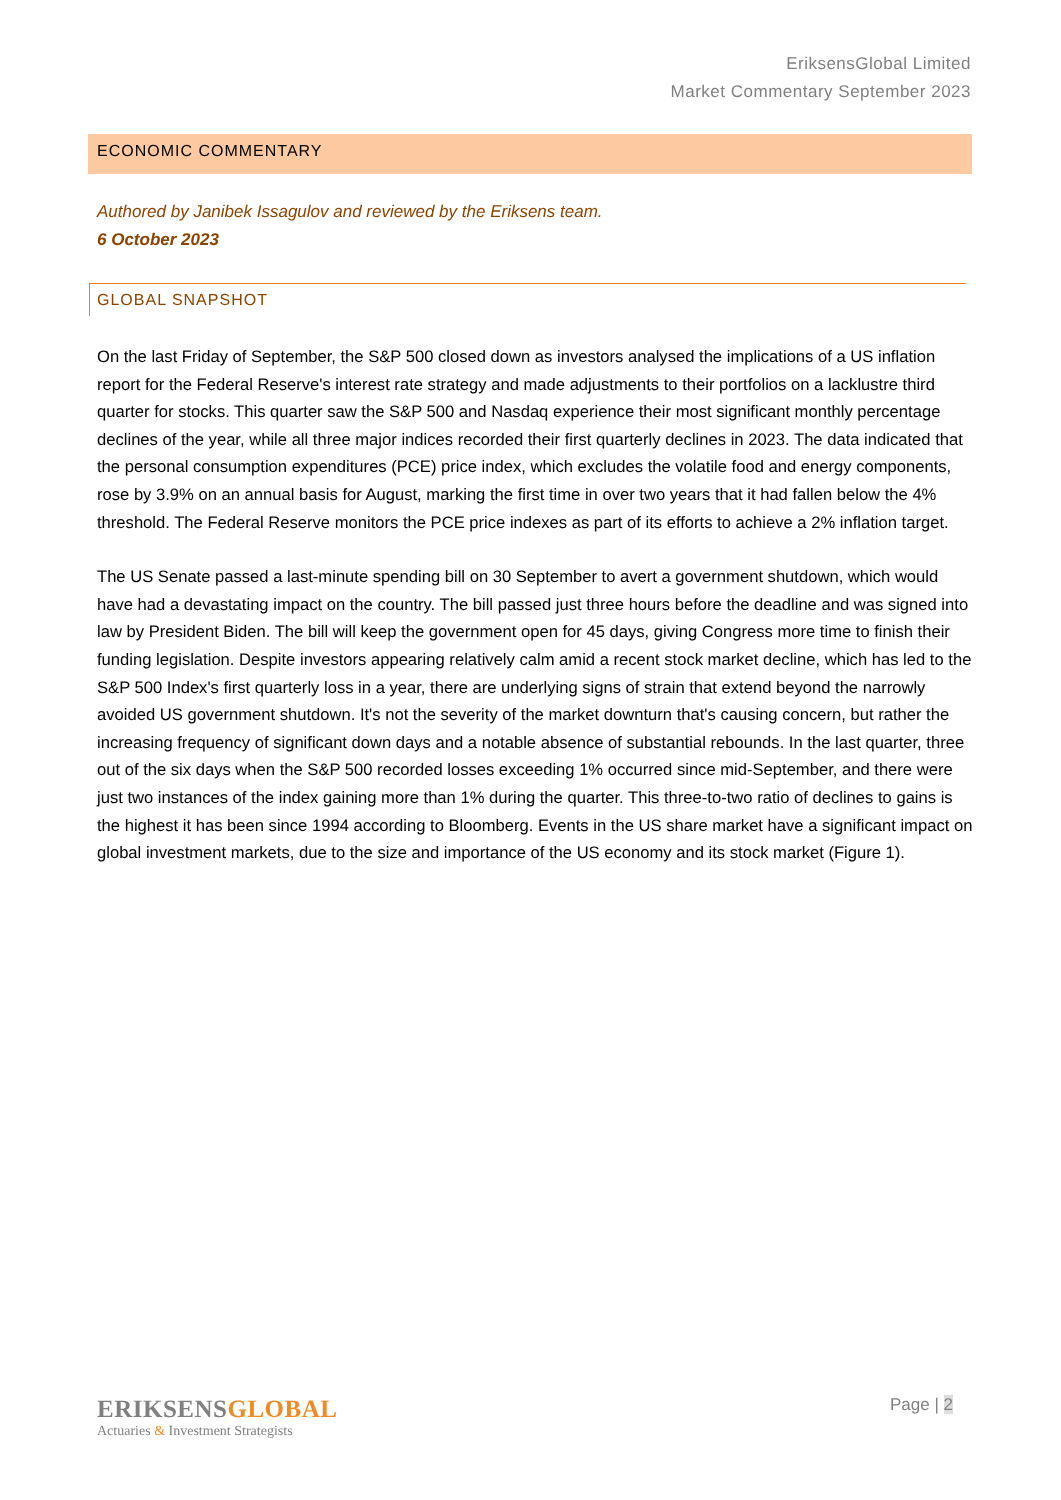EriksensGlobal Limited
Market Commentary September 2023
ECONOMIC COMMENTARY
Authored by Janibek Issagulov and reviewed by the Eriksens team.
6 October 2023
GLOBAL SNAPSHOT
On the last Friday of September, the S&P 500 closed down as investors analysed the implications of a US inflation report for the Federal Reserve's interest rate strategy and made adjustments to their portfolios on a lacklustre third quarter for stocks. This quarter saw the S&P 500 and Nasdaq experience their most significant monthly percentage declines of the year, while all three major indices recorded their first quarterly declines in 2023. The data indicated that the personal consumption expenditures (PCE) price index, which excludes the volatile food and energy components, rose by 3.9% on an annual basis for August, marking the first time in over two years that it had fallen below the 4% threshold. The Federal Reserve monitors the PCE price indexes as part of its efforts to achieve a 2% inflation target.
The US Senate passed a last-minute spending bill on 30 September to avert a government shutdown, which would have had a devastating impact on the country. The bill passed just three hours before the deadline and was signed into law by President Biden. The bill will keep the government open for 45 days, giving Congress more time to finish their funding legislation. Despite investors appearing relatively calm amid a recent stock market decline, which has led to the S&P 500 Index's first quarterly loss in a year, there are underlying signs of strain that extend beyond the narrowly avoided US government shutdown. It's not the severity of the market downturn that's causing concern, but rather the increasing frequency of significant down days and a notable absence of substantial rebounds. In the last quarter, three out of the six days when the S&P 500 recorded losses exceeding 1% occurred since mid-September, and there were just two instances of the index gaining more than 1% during the quarter. This three-to-two ratio of declines to gains is the highest it has been since 1994 according to Bloomberg. Events in the US share market have a significant impact on global investment markets, due to the size and importance of the US economy and its stock market (Figure 1).
ERIKSENS GLOBAL
Actuaries & Investment Strategists
Page | 2